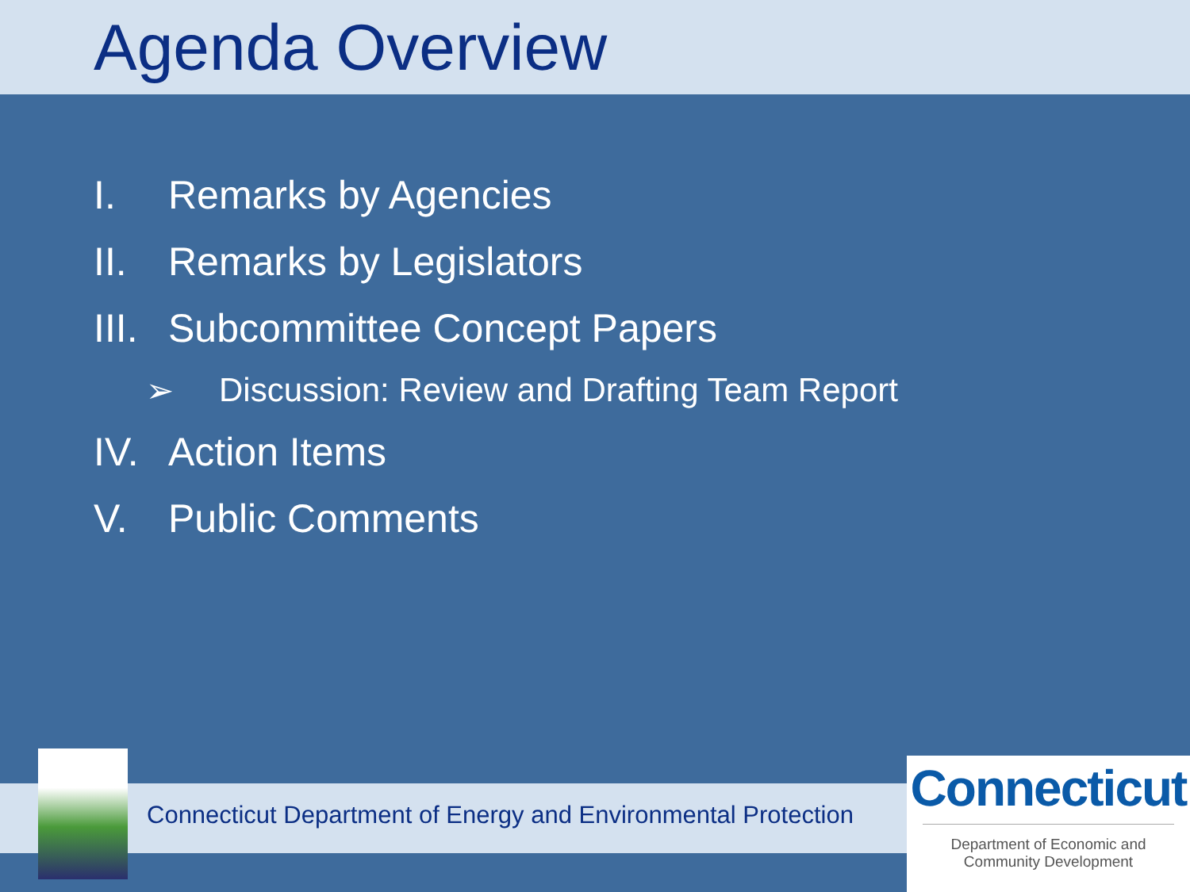Agenda Overview
I. Remarks by Agencies
II. Remarks by Legislators
III. Subcommittee Concept Papers
➢ Discussion: Review and Drafting Team Report
IV. Action Items
V. Public Comments
Connecticut Department of Energy and Environmental Protection
Connecticut
Department of Economic and
Community Development